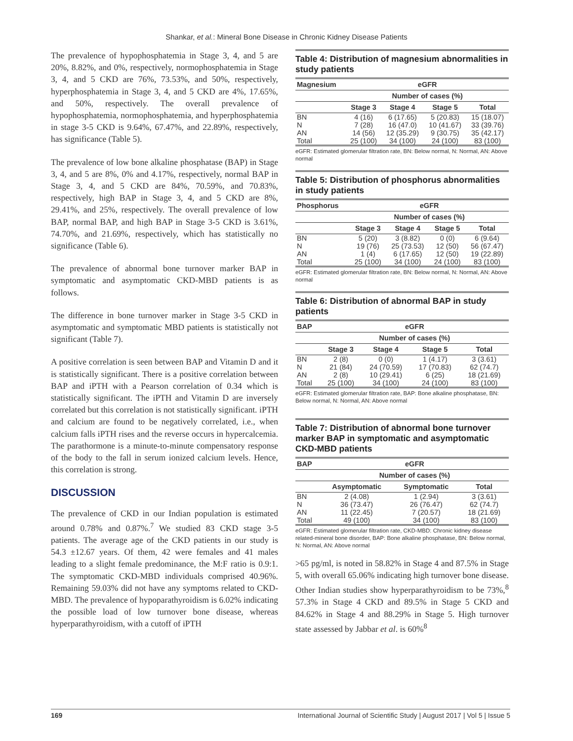Shankar, et al.: Mineral Bone Disease in Chronic Kidney Disease Patients
The prevalence of hypophosphatemia in Stage 3, 4, and 5 are 20%, 8.82%, and 0%, respectively, normophosphatemia in Stage 3, 4, and 5 CKD are 76%, 73.53%, and 50%, respectively, hyperphosphatemia in Stage 3, 4, and 5 CKD are 4%, 17.65%, and 50%, respectively. The overall prevalence of hypophosphatemia, normophosphatemia, and hyperphosphatemia in stage 3-5 CKD is 9.64%, 67.47%, and 22.89%, respectively, has significance (Table 5).
The prevalence of low bone alkaline phosphatase (BAP) in Stage 3, 4, and 5 are 8%, 0% and 4.17%, respectively, normal BAP in Stage 3, 4, and 5 CKD are 84%, 70.59%, and 70.83%, respectively, high BAP in Stage 3, 4, and 5 CKD are 8%, 29.41%, and 25%, respectively. The overall prevalence of low BAP, normal BAP, and high BAP in Stage 3-5 CKD is 3.61%, 74.70%, and 21.69%, respectively, which has statistically no significance (Table 6).
The prevalence of abnormal bone turnover marker BAP in symptomatic and asymptomatic CKD-MBD patients is as follows.
The difference in bone turnover marker in Stage 3-5 CKD in asymptomatic and symptomatic MBD patients is statistically not significant (Table 7).
A positive correlation is seen between BAP and Vitamin D and it is statistically significant. There is a positive correlation between BAP and iPTH with a Pearson correlation of 0.34 which is statistically significant. The iPTH and Vitamin D are inversely correlated but this correlation is not statistically significant. iPTH and calcium are found to be negatively correlated, i.e., when calcium falls iPTH rises and the reverse occurs in hypercalcemia. The parathormone is a minute-to-minute compensatory response of the body to the fall in serum ionized calcium levels. Hence, this correlation is strong.
DISCUSSION
The prevalence of CKD in our Indian population is estimated around 0.78% and 0.87%.<sup>7</sup> We studied 83 CKD stage 3-5 patients. The average age of the CKD patients in our study is 54.3 ±12.67 years. Of them, 42 were females and 41 males leading to a slight female predominance, the M:F ratio is 0.9:1. The symptomatic CKD-MBD individuals comprised 40.96%. Remaining 59.03% did not have any symptoms related to CKD-MBD. The prevalence of hypoparathyroidism is 6.02% indicating the possible load of low turnover bone disease, whereas hyperparathyroidism, with a cutoff of iPTH
Table 4: Distribution of magnesium abnormalities in study patients
| Magnesium | eGFR | | | |
| --- | --- | --- | --- | --- |
| | Number of cases (%) | | | |
| | Stage 3 | Stage 4 | Stage 5 | Total |
| BN | 4 (16) | 6 (17.65) | 5 (20.83) | 15 (18.07) |
| N | 7 (28) | 16 (47.0) | 10 (41.67) | 33 (39.76) |
| AN | 14 (56) | 12 (35.29) | 9 (30.75) | 35 (42.17) |
| Total | 25 (100) | 34 (100) | 24 (100) | 83 (100) |
eGFR: Estimated glomerular filtration rate, BN: Below normal, N: Normal, AN: Above normal
Table 5: Distribution of phosphorus abnormalities in study patients
| Phosphorus | eGFR | | | |
| --- | --- | --- | --- | --- |
| | Number of cases (%) | | | |
| | Stage 3 | Stage 4 | Stage 5 | Total |
| BN | 5 (20) | 3 (8.82) | 0 (0) | 6 (9.64) |
| N | 19 (76) | 25 (73.53) | 12 (50) | 56 (67.47) |
| AN | 1 (4) | 6 (17.65) | 12 (50) | 19 (22.89) |
| Total | 25 (100) | 34 (100) | 24 (100) | 83 (100) |
eGFR: Estimated glomerular filtration rate, BN: Below normal, N: Normal, AN: Above normal
Table 6: Distribution of abnormal BAP in study patients
| BAP | eGFR | | | |
| --- | --- | --- | --- | --- |
| | Number of cases (%) | | | |
| | Stage 3 | Stage 4 | Stage 5 | Total |
| BN | 2 (8) | 0 (0) | 1 (4.17) | 3 (3.61) |
| N | 21 (84) | 24 (70.59) | 17 (70.83) | 62 (74.7) |
| AN | 2 (8) | 10 (29.41) | 6 (25) | 18 (21.69) |
| Total | 25 (100) | 34 (100) | 24 (100) | 83 (100) |
eGFR: Estimated glomerular filtration rate, BAP: Bone alkaline phosphatase, BN: Below normal, N: Normal, AN: Above normal
Table 7: Distribution of abnormal bone turnover marker BAP in symptomatic and asymptomatic CKD-MBD patients
| BAP | eGFR | | |
| --- | --- | --- | --- |
| | Number of cases (%) | | |
| | Asymptomatic | Symptomatic | Total |
| BN | 2 (4.08) | 1 (2.94) | 3 (3.61) |
| N | 36 (73.47) | 26 (76.47) | 62 (74.7) |
| AN | 11 (22.45) | 7 (20.57) | 18 (21.69) |
| Total | 49 (100) | 34 (100) | 83 (100) |
eGFR: Estimated glomerular filtration rate, CKD-MBD: Chronic kidney disease related-mineral bone disorder, BAP: Bone alkaline phosphatase, BN: Below normal, N: Normal, AN: Above normal
>65 pg/ml, is noted in 58.82% in Stage 4 and 87.5% in Stage 5, with overall 65.06% indicating high turnover bone disease. Other Indian studies show hyperparathyroidism to be 73%,<sup>8</sup> 57.3% in Stage 4 CKD and 89.5% in Stage 5 CKD and 84.62% in Stage 4 and 88.29% in Stage 5. High turnover state assessed by Jabbar et al. is 60%<sup>8</sup>
169 International Journal of Scientific Study | August 2017 | Vol 5 | Issue 5